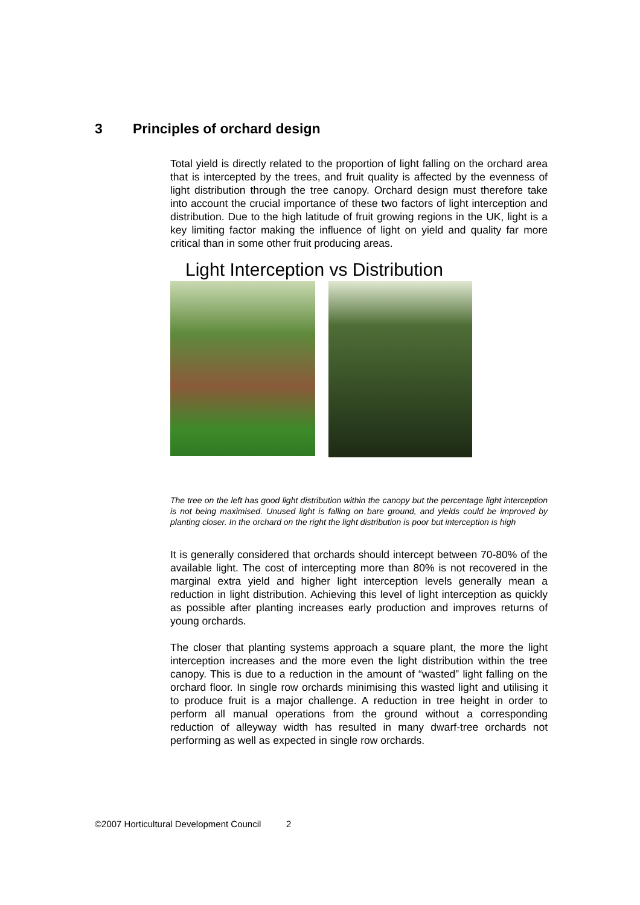3 Principles of orchard design
Total yield is directly related to the proportion of light falling on the orchard area that is intercepted by the trees, and fruit quality is affected by the evenness of light distribution through the tree canopy. Orchard design must therefore take into account the crucial importance of these two factors of light interception and distribution. Due to the high latitude of fruit growing regions in the UK, light is a key limiting factor making the influence of light on yield and quality far more critical than in some other fruit producing areas.
Light Interception vs Distribution
The tree on the left has good light distribution within the canopy but the percentage light interception is not being maximised. Unused light is falling on bare ground, and yields could be improved by planting closer. In the orchard on the right the light distribution is poor but interception is high
It is generally considered that orchards should intercept between 70-80% of the available light. The cost of intercepting more than 80% is not recovered in the marginal extra yield and higher light interception levels generally mean a reduction in light distribution. Achieving this level of light interception as quickly as possible after planting increases early production and improves returns of young orchards.
The closer that planting systems approach a square plant, the more the light interception increases and the more even the light distribution within the tree canopy. This is due to a reduction in the amount of “wasted” light falling on the orchard floor. In single row orchards minimising this wasted light and utilising it to produce fruit is a major challenge. A reduction in tree height in order to perform all manual operations from the ground without a corresponding reduction of alleyway width has resulted in many dwarf-tree orchards not performing as well as expected in single row orchards.
©2007 Horticultural Development Council 2